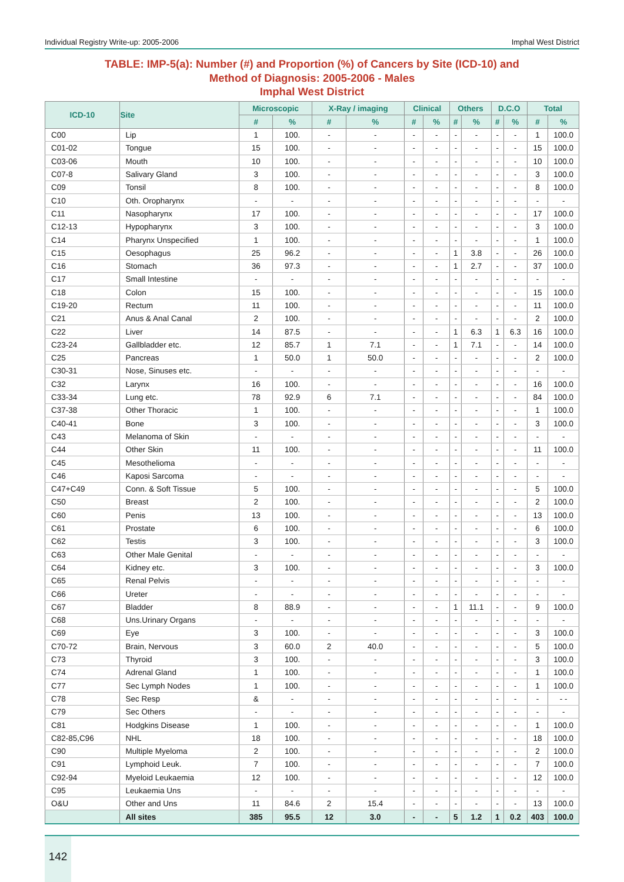Individual Registry Write-up: 2005-2006 Imphal West District
TABLE: IMP-5(a): Number (#) and Proportion (%) of Cancers by Site (ICD-10) and
Method of Diagnosis: 2005-2006 - Males
Imphal West District
| ICD-10 | Site | Microscopic | | X-Ray / imaging | | Clinical | | Others | | D.C.O | | Total | |
| --- | --- | --- | --- | --- | --- | --- | --- | --- | --- | --- | --- | --- | --- |
| | | # | % | # | % | # | % | # | % | # | % | # | % |
| C00 | Lip | 1 | 100. | - | - | - | - | - | - | - | - | 1 | 100.0 |
| C01-02 | Tongue | 15 | 100. | - | - | - | - | - | - | - | - | 15 | 100.0 |
| C03-06 | Mouth | 10 | 100. | - | - | - | - | - | - | - | - | 10 | 100.0 |
| C07-8 | Salivary Gland | 3 | 100. | - | - | - | - | - | - | - | - | 3 | 100.0 |
| C09 | Tonsil | 8 | 100. | - | - | - | - | - | - | - | - | 8 | 100.0 |
| C10 | Oth. Oropharynx | - | - | - | - | - | - | - | - | - | - | - | - |
| C11 | Nasopharynx | 17 | 100. | - | - | - | - | - | - | - | - | 17 | 100.0 |
| C12-13 | Hypopharynx | 3 | 100. | - | - | - | - | - | - | - | - | 3 | 100.0 |
| C14 | Pharynx Unspecified | 1 | 100. | - | - | - | - | - | - | - | - | 1 | 100.0 |
| C15 | Oesophagus | 25 | 96.2 | - | - | - | - | 1 | 3.8 | - | - | 26 | 100.0 |
| C16 | Stomach | 36 | 97.3 | - | - | - | - | 1 | 2.7 | - | - | 37 | 100.0 |
| C17 | Small Intestine | - | - | - | - | - | - | - | - | - | - | - | - |
| C18 | Colon | 15 | 100. | - | - | - | - | - | - | - | - | 15 | 100.0 |
| C19-20 | Rectum | 11 | 100. | - | - | - | - | - | - | - | - | 11 | 100.0 |
| C21 | Anus & Anal Canal | 2 | 100. | - | - | - | - | - | - | - | - | 2 | 100.0 |
| C22 | Liver | 14 | 87.5 | - | - | - | - | 1 | 6.3 | 1 | 6.3 | 16 | 100.0 |
| C23-24 | Gallbladder etc. | 12 | 85.7 | 1 | 7.1 | - | - | 1 | 7.1 | - | - | 14 | 100.0 |
| C25 | Pancreas | 1 | 50.0 | 1 | 50.0 | - | - | - | - | - | - | 2 | 100.0 |
| C30-31 | Nose, Sinuses etc. | - | - | - | - | - | - | - | - | - | - | - | - |
| C32 | Larynx | 16 | 100. | - | - | - | - | - | - | - | - | 16 | 100.0 |
| C33-34 | Lung etc. | 78 | 92.9 | 6 | 7.1 | - | - | - | - | - | - | 84 | 100.0 |
| C37-38 | Other Thoracic | 1 | 100. | - | - | - | - | - | - | - | - | 1 | 100.0 |
| C40-41 | Bone | 3 | 100. | - | - | - | - | - | - | - | - | 3 | 100.0 |
| C43 | Melanoma of Skin | - | - | - | - | - | - | - | - | - | - | - | - |
| C44 | Other Skin | 11 | 100. | - | - | - | - | - | - | - | - | 11 | 100.0 |
| C45 | Mesothelioma | - | - | - | - | - | - | - | - | - | - | - | - |
| C46 | Kaposi Sarcoma | - | - | - | - | - | - | - | - | - | - | - | - |
| C47+C49 | Conn. & Soft Tissue | 5 | 100. | - | - | - | - | - | - | - | - | 5 | 100.0 |
| C50 | Breast | 2 | 100. | - | - | - | - | - | - | - | - | 2 | 100.0 |
| C60 | Penis | 13 | 100. | - | - | - | - | - | - | - | - | 13 | 100.0 |
| C61 | Prostate | 6 | 100. | - | - | - | - | - | - | - | - | 6 | 100.0 |
| C62 | Testis | 3 | 100. | - | - | - | - | - | - | - | - | 3 | 100.0 |
| C63 | Other Male Genital | - | - | - | - | - | - | - | - | - | - | - | - |
| C64 | Kidney etc. | 3 | 100. | - | - | - | - | - | - | - | - | 3 | 100.0 |
| C65 | Renal Pelvis | - | - | - | - | - | - | - | - | - | - | - | - |
| C66 | Ureter | - | - | - | - | - | - | - | - | - | - | - | - |
| C67 | Bladder | 8 | 88.9 | - | - | - | - | 1 | 11.1 | - | - | 9 | 100.0 |
| C68 | Uns.Urinary Organs | - | - | - | - | - | - | - | - | - | - | - | - |
| C69 | Eye | 3 | 100. | - | - | - | - | - | - | - | - | 3 | 100.0 |
| C70-72 | Brain, Nervous | 3 | 60.0 | 2 | 40.0 | - | - | - | - | - | - | 5 | 100.0 |
| C73 | Thyroid | 3 | 100. | - | - | - | - | - | - | - | - | 3 | 100.0 |
| C74 | Adrenal Gland | 1 | 100. | - | - | - | - | - | - | - | - | 1 | 100.0 |
| C77 | Sec Lymph Nodes | 1 | 100. | - | - | - | - | - | - | - | - | 1 | 100.0 |
| C78 | Sec Resp | & | - | - | - | - | - | - | - | - | - | - | - - |
| C79 | Sec Others | - | - | - | - | - | - | - | - | - | - | - | - |
| C81 | Hodgkins Disease | 1 | 100. | - | - | - | - | - | - | - | - | 1 | 100.0 |
| C82-85,C96 | NHL | 18 | 100. | - | - | - | - | - | - | - | - | 18 | 100.0 |
| C90 | Multiple Myeloma | 2 | 100. | - | - | - | - | - | - | - | - | 2 | 100.0 |
| C91 | Lymphoid Leuk. | 7 | 100. | - | - | - | - | - | - | - | - | 7 | 100.0 |
| C92-94 | Myeloid Leukaemia | 12 | 100. | - | - | - | - | - | - | - | - | 12 | 100.0 |
| C95 | Leukaemia Uns | - | - | - | - | - | - | - | - | - | - | - | - |
| O&U | Other and Uns | 11 | 84.6 | 2 | 15.4 | - | - | - | - | - | - | 13 | 100.0 |
| | All sites | 385 | 95.5 | 12 | 3.0 | - | - | 5 | 1.2 | 1 | 0.2 | 403 | 100.0 |
142